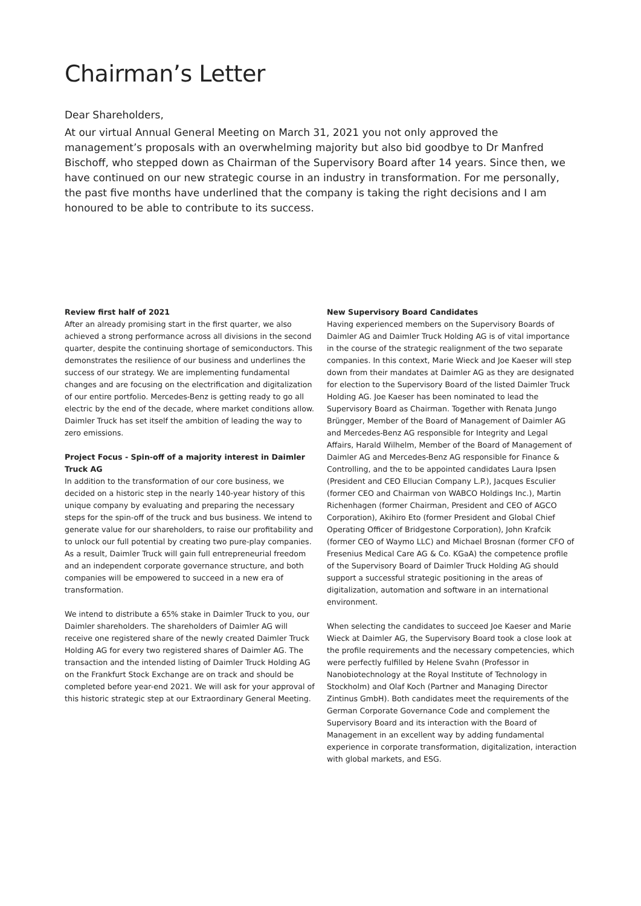Chairman’s Letter
Dear Shareholders,
At our virtual Annual General Meeting on March 31, 2021 you not only approved the management’s proposals with an overwhelming majority but also bid goodbye to Dr Manfred Bischoff, who stepped down as Chairman of the Supervisory Board after 14 years. Since then, we have continued on our new strategic course in an industry in transformation. For me personally, the past five months have underlined that the company is taking the right decisions and I am honoured to be able to contribute to its success.
Review first half of 2021
After an already promising start in the first quarter, we also achieved a strong performance across all divisions in the second quarter, despite the continuing shortage of semiconductors. This demonstrates the resilience of our business and underlines the success of our strategy. We are implementing fundamental changes and are focusing on the electrification and digitalization of our entire portfolio. Mercedes-Benz is getting ready to go all electric by the end of the decade, where market conditions allow. Daimler Truck has set itself the ambition of leading the way to zero emissions.
Project Focus - Spin-off of a majority interest in Daimler Truck AG
In addition to the transformation of our core business, we decided on a historic step in the nearly 140-year history of this unique company by evaluating and preparing the necessary steps for the spin-off of the truck and bus business. We intend to generate value for our shareholders, to raise our profitability and to unlock our full potential by creating two pure-play companies. As a result, Daimler Truck will gain full entrepreneurial freedom and an independent corporate governance structure, and both companies will be empowered to succeed in a new era of transformation.
We intend to distribute a 65% stake in Daimler Truck to you, our Daimler shareholders. The shareholders of Daimler AG will receive one registered share of the newly created Daimler Truck Holding AG for every two registered shares of Daimler AG. The transaction and the intended listing of Daimler Truck Holding AG on the Frankfurt Stock Exchange are on track and should be completed before year-end 2021. We will ask for your approval of this historic strategic step at our Extraordinary General Meeting.
New Supervisory Board Candidates
Having experienced members on the Supervisory Boards of Daimler AG and Daimler Truck Holding AG is of vital importance in the course of the strategic realignment of the two separate companies. In this context, Marie Wieck and Joe Kaeser will step down from their mandates at Daimler AG as they are designated for election to the Supervisory Board of the listed Daimler Truck Holding AG. Joe Kaeser has been nominated to lead the Supervisory Board as Chairman. Together with Renata Jungo Brüngger, Member of the Board of Management of Daimler AG and Mercedes-Benz AG responsible for Integrity and Legal Affairs, Harald Wilhelm, Member of the Board of Management of Daimler AG and Mercedes-Benz AG responsible for Finance & Controlling, and the to be appointed candidates Laura Ipsen (President and CEO Ellucian Company L.P.), Jacques Esculier (former CEO and Chairman von WABCO Holdings Inc.), Martin Richenhagen (former Chairman, President and CEO of AGCO Corporation), Akihiro Eto (former President and Global Chief Operating Officer of Bridgestone Corporation), John Krafcik (former CEO of Waymo LLC) and Michael Brosnan (former CFO of Fresenius Medical Care AG & Co. KGaA) the competence profile of the Supervisory Board of Daimler Truck Holding AG should support a successful strategic positioning in the areas of digitalization, automation and software in an international environment.
When selecting the candidates to succeed Joe Kaeser and Marie Wieck at Daimler AG, the Supervisory Board took a close look at the profile requirements and the necessary competencies, which were perfectly fulfilled by Helene Svahn (Professor in Nanobiotechnology at the Royal Institute of Technology in Stockholm) and Olaf Koch (Partner and Managing Director Zintinus GmbH). Both candidates meet the requirements of the German Corporate Governance Code and complement the Supervisory Board and its interaction with the Board of Management in an excellent way by adding fundamental experience in corporate transformation, digitalization, interaction with global markets, and ESG.